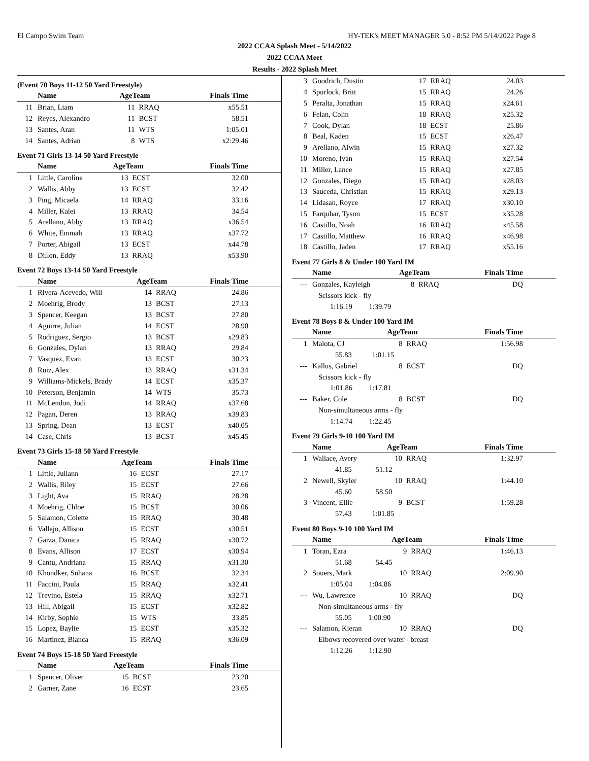El Campo Swim Team HY-TEK's MEET MANAGER 5.0 - 8:52 PM 5/14/2022 Page 8
2022 CCAA Splash Meet - 5/14/2022
2022 CCAA Meet
Results - 2022 Splash Meet
(Event 70 Boys 11-12 50 Yard Freestyle)
| | Name | AgeTeam | | Finals Time |
| --- | --- | --- | --- | --- |
| 11 | Brian, Liam | 11 | RRAQ | x55.51 |
| 12 | Reyes, Alexandro | 11 | BCST | 58.51 |
| 13 | Santes, Aran | 11 | WTS | 1:05.01 |
| 14 | Santes, Adrian | 8 | WTS | x2:29.46 |
Event 71 Girls 13-14 50 Yard Freestyle
| | Name | AgeTeam | | Finals Time |
| --- | --- | --- | --- | --- |
| 1 | Little, Caroline | 13 | ECST | 32.00 |
| 2 | Wallis, Abby | 13 | ECST | 32.42 |
| 3 | Ping, Micaela | 14 | RRAQ | 33.16 |
| 4 | Miller, Kalei | 13 | RRAQ | 34.54 |
| 5 | Arellano, Abby | 13 | RRAQ | x36.54 |
| 6 | White, Emmah | 13 | RRAQ | x37.72 |
| 7 | Porter, Abigail | 13 | ECST | x44.78 |
| 8 | Dillon, Eddy | 13 | RRAQ | x53.90 |
Event 72 Boys 13-14 50 Yard Freestyle
| | Name | AgeTeam | | Finals Time |
| --- | --- | --- | --- | --- |
| 1 | Rivera-Acevedo, Will | 14 | RRAQ | 24.86 |
| 2 | Moehrig, Brody | 13 | BCST | 27.13 |
| 3 | Spencer, Keegan | 13 | BCST | 27.80 |
| 4 | Aguirre, Julian | 14 | ECST | 28.90 |
| 5 | Rodriguez, Sergio | 13 | BCST | x29.83 |
| 6 | Gonzales, Dylan | 13 | RRAQ | 29.84 |
| 7 | Vasquez, Evan | 13 | ECST | 30.23 |
| 8 | Ruiz, Alex | 13 | RRAQ | x31.34 |
| 9 | Williams-Mickels, Brady | 14 | ECST | x35.37 |
| 10 | Peterson, Benjamin | 14 | WTS | 35.73 |
| 11 | McLendon, Jodi | 14 | RRAQ | x37.68 |
| 12 | Pagan, Deren | 13 | RRAQ | x39.83 |
| 13 | Spring, Dean | 13 | ECST | x40.05 |
| 14 | Case, Chris | 13 | BCST | x45.45 |
Event 73 Girls 15-18 50 Yard Freestyle
| | Name | AgeTeam | | Finals Time |
| --- | --- | --- | --- | --- |
| 1 | Little, Juilann | 16 | ECST | 27.17 |
| 2 | Wallis, Riley | 15 | ECST | 27.66 |
| 3 | Light, Ava | 15 | RRAQ | 28.28 |
| 4 | Moehrig, Chloe | 15 | BCST | 30.06 |
| 5 | Salamon, Colette | 15 | RRAQ | 30.48 |
| 6 | Vallejo, Allison | 15 | ECST | x30.51 |
| 7 | Garza, Danica | 15 | RRAQ | x30.72 |
| 8 | Evans, Allison | 17 | ECST | x30.94 |
| 9 | Cantu, Andriana | 15 | RRAQ | x31.30 |
| 10 | Khondker, Suhana | 16 | BCST | 32.34 |
| 11 | Faccini, Paula | 15 | RRAQ | x32.41 |
| 12 | Trevino, Estela | 15 | RRAQ | x32.71 |
| 13 | Hill, Abigail | 15 | ECST | x32.82 |
| 14 | Kirby, Sophie | 15 | WTS | 33.85 |
| 15 | Lopez, Baylie | 15 | ECST | x35.32 |
| 16 | Martinez, Bianca | 15 | RRAQ | x36.09 |
Event 74 Boys 15-18 50 Yard Freestyle
| | Name | AgeTeam | | Finals Time |
| --- | --- | --- | --- | --- |
| 1 | Spencer, Oliver | 15 | BCST | 23.20 |
| 2 | Garner, Zane | 16 | ECST | 23.65 |
| 3 | Goodrich, Dustin | 17 | RRAQ | 24.03 |
| 4 | Spurlock, Britt | 15 | RRAQ | 24.26 |
| 5 | Peralta, Jonathan | 15 | RRAQ | x24.61 |
| 6 | Felan, Colin | 18 | RRAQ | x25.32 |
| 7 | Cook, Dylan | 18 | ECST | 25.86 |
| 8 | Beal, Kaden | 15 | ECST | x26.47 |
| 9 | Arellano, Alwin | 15 | RRAQ | x27.32 |
| 10 | Moreno, Ivan | 15 | RRAQ | x27.54 |
| 11 | Miller, Lance | 15 | RRAQ | x27.85 |
| 12 | Gonzales, Diego | 15 | RRAQ | x28.03 |
| 13 | Sauceda, Christian | 15 | RRAQ | x29.13 |
| 14 | Lidasan, Royce | 17 | RRAQ | x30.10 |
| 15 | Farquhar, Tyson | 15 | ECST | x35.28 |
| 16 | Castillo, Noah | 16 | RRAQ | x45.58 |
| 17 | Castillo, Matthew | 16 | RRAQ | x46.98 |
| 18 | Castillo, Jaden | 17 | RRAQ | x55.16 |
Event 77 Girls 8 & Under 100 Yard IM
| | Name | AgeTeam | | Finals Time |
| --- | --- | --- | --- | --- |
| --- | Gonzales, Kayleigh | 8 | RRAQ | DQ |
| | Scissors kick - fly | | | |
| | 1:16.19 1:39.79 | | | |
Event 78 Boys 8 & Under 100 Yard IM
| | Name | AgeTeam | | Finals Time |
| --- | --- | --- | --- | --- |
| 1 | Malota, CJ | 8 | RRAQ | 1:56.98 |
| | 55.83 1:01.15 | | | |
| --- | Kallus, Gabriel | 8 | ECST | DQ |
| | Scissors kick - fly | | | |
| | 1:01.86 1:17.81 | | | |
| --- | Baker, Cole | 8 | BCST | DQ |
| | Non-simultaneous arms - fly | | | |
| | 1:14.74 1:22.45 | | | |
Event 79 Girls 9-10 100 Yard IM
| | Name | AgeTeam | | Finals Time |
| --- | --- | --- | --- | --- |
| 1 | Wallace, Avery | 10 | RRAQ | 1:32.97 |
| | 41.85 51.12 | | | |
| 2 | Newell, Skyler | 10 | RRAQ | 1:44.10 |
| | 45.60 58.50 | | | |
| 3 | Vincent, Ellie | 9 | BCST | 1:59.28 |
| | 57.43 1:01.85 | | | |
Event 80 Boys 9-10 100 Yard IM
| | Name | AgeTeam | | Finals Time |
| --- | --- | --- | --- | --- |
| 1 | Toran, Ezra | 9 | RRAQ | 1:46.13 |
| | 51.68 54.45 | | | |
| 2 | Souers, Mark | 10 | RRAQ | 2:09.90 |
| | 1:05.04 1:04.86 | | | |
| --- | Wu, Lawrence | 10 | RRAQ | DQ |
| | Non-simultaneous arms - fly | | | |
| | 55.05 1:00.90 | | | |
| --- | Salamon, Kieran | 10 | RRAQ | DQ |
| | Elbows recovered over water - breast | | | |
| | 1:12.26 1:12.90 | | | |